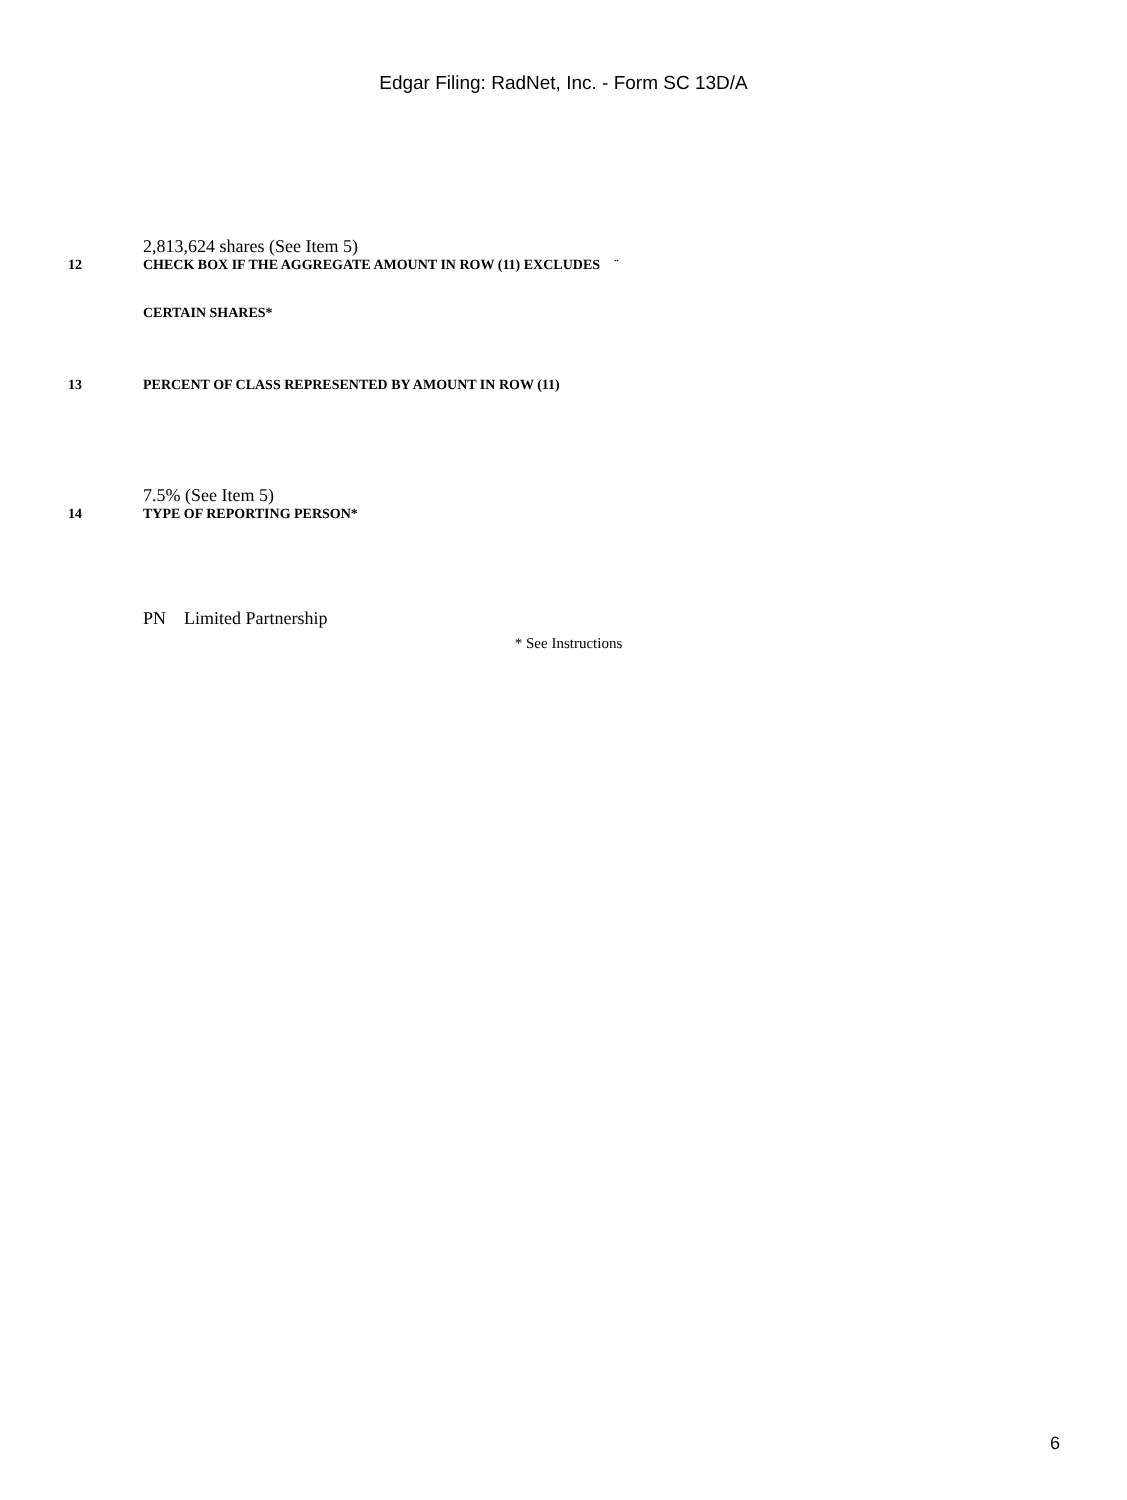Edgar Filing: RadNet, Inc. - Form SC 13D/A
2,813,624 shares (See Item 5)
12 CHECK BOX IF THE AGGREGATE AMOUNT IN ROW (11) EXCLUDES ¨
CERTAIN SHARES*
13 PERCENT OF CLASS REPRESENTED BY AMOUNT IN ROW (11)
7.5% (See Item 5)
14 TYPE OF REPORTING PERSON*
PN Limited Partnership
* See Instructions
6